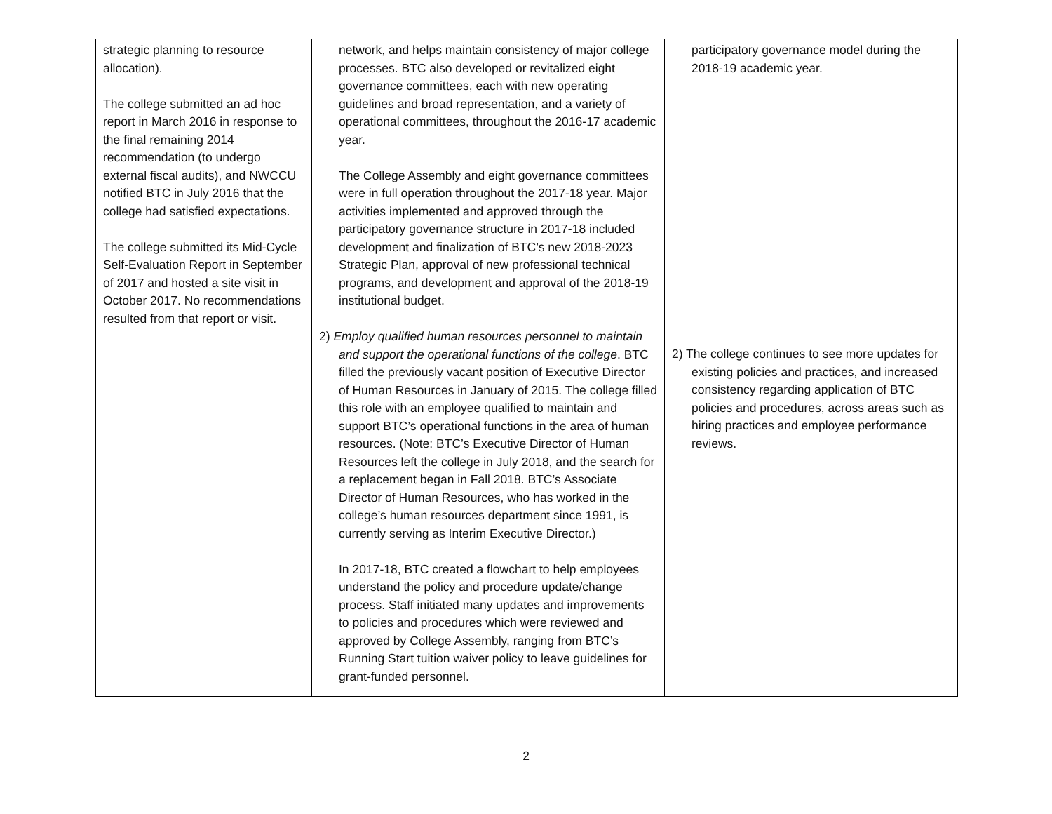| strategic planning to resource allocation). The college submitted an ad hoc report in March 2016 in response to the final remaining 2014 recommendation (to undergo external fiscal audits), and NWCCU notified BTC in July 2016 that the college had satisfied expectations. The college submitted its Mid-Cycle Self-Evaluation Report in September of 2017 and hosted a site visit in October 2017. No recommendations resulted from that report or visit. | network, and helps maintain consistency of major college processes. BTC also developed or revitalized eight governance committees, each with new operating guidelines and broad representation, and a variety of operational committees, throughout the 2016-17 academic year. The College Assembly and eight governance committees were in full operation throughout the 2017-18 year. Major activities implemented and approved through the participatory governance structure in 2017-18 included development and finalization of BTC’s new 2018-2023 Strategic Plan, approval of new professional technical programs, and development and approval of the 2018-19 institutional budget. 2) Employ qualified human resources personnel to maintain and support the operational functions of the college . BTC filled the previously vacant position of Executive Director of Human Resources in January of 2015. The college filled this role with an employee qualified to maintain and support BTC’s operational functions in the area of human resources. (Note: BTC’s Executive Director of Human Resources left the college in July 2018, and the search for a replacement began in Fall 2018. BTC’s Associate Director of Human Resources, who has worked in the college’s human resources department since 1991, is currently serving as Interim Executive Director.) In 2017-18, BTC created a flowchart to help employees understand the policy and procedure update/change process. Staff initiated many updates and improvements to policies and procedures which were reviewed and approved by College Assembly, ranging from BTC’s Running Start tuition waiver policy to leave guidelines for grant-funded personnel. | participatory governance model during the 2018-19 academic year. 2) The college continues to see more updates for existing policies and practices, and increased consistency regarding application of BTC policies and procedures, across areas such as hiring practices and employee performance reviews. |
2